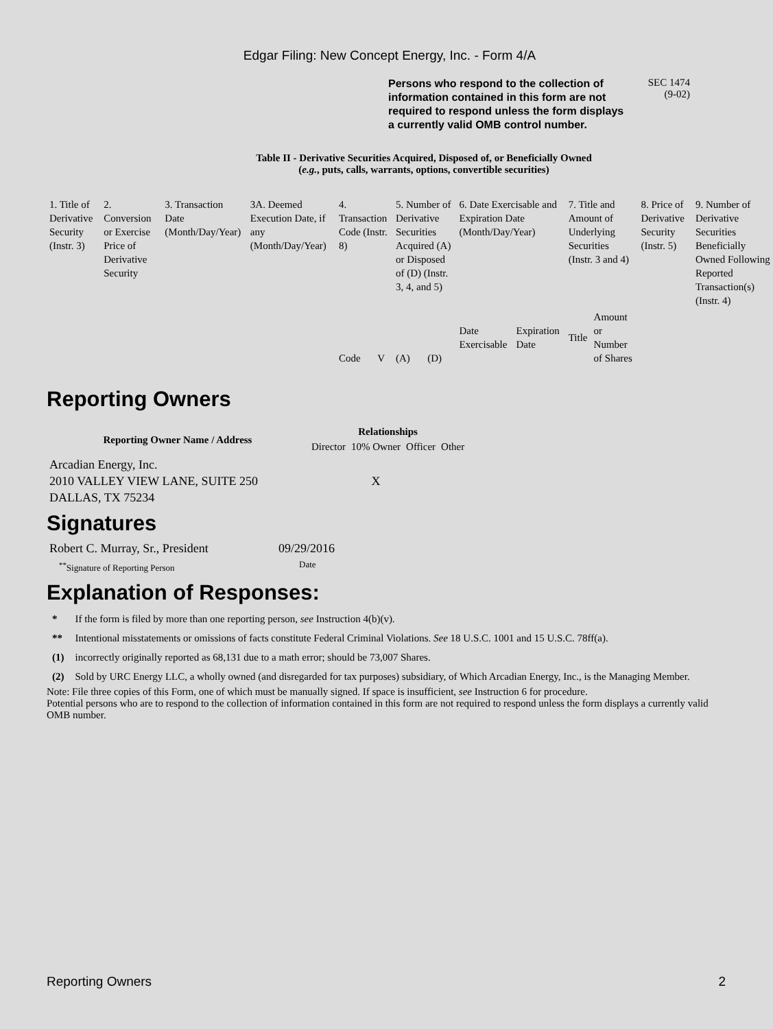Edgar Filing: New Concept Energy, Inc. - Form 4/A
Persons who respond to the collection of information contained in this form are not required to respond unless the form displays a currently valid OMB control number.
SEC 1474
(9-02)
Table II - Derivative Securities Acquired, Disposed of, or Beneficially Owned
(e.g., puts, calls, warrants, options, convertible securities)
| 1. Title of Derivative Security (Instr. 3) | 2. Conversion or Exercise Price of Derivative Security | 3. Transaction Date (Month/Day/Year) | 3A. Deemed Execution Date, if any (Month/Day/Year) | 4. Transaction Code (Instr. 8) | | 5. Number of Derivative Securities Acquired (A) or Disposed of (D) (Instr. 3, 4, and 5) | | 6. Date Exercisable and Expiration Date (Month/Day/Year) | | 7. Title and Amount of Underlying Securities (Instr. 3 and 4) | | 8. Price of Derivative Security (Instr. 5) | 9. Number of Derivative Securities Beneficially Owned Following Reported Transaction(s) (Instr. 4) |
| | | | | Code | V | (A) | (D) | Date Exercisable | Expiration Date | Title | Amount or Number of Shares | | |
Reporting Owners
| Reporting Owner Name / Address | Relationships | | | |
| --- | --- | --- | --- | --- |
| | Director | 10% Owner | Officer | Other |
| Arcadian Energy, Inc. 2010 VALLEY VIEW LANE, SUITE 250 DALLAS, TX 75234 | | X | | |
Signatures
| Robert C. Murray, Sr., President | 09/29/2016 |
| <sup>**</sup> Signature of Reporting Person | Date |
Explanation of Responses:
| * | If the form is filed by more than one reporting person, see Instruction 4(b)(v). |
| ** | Intentional misstatements or omissions of facts constitute Federal Criminal Violations. See 18 U.S.C. 1001 and 15 U.S.C. 78ff(a). |
| (1) | incorrectly originally reported as 68,131 due to a math error; should be 73,007 Shares. |
| (2) | Sold by URC Energy LLC, a wholly owned (and disregarded for tax purposes) subsidiary, of Which Arcadian Energy, Inc., is the Managing Member. |
Note: File three copies of this Form, one of which must be manually signed. If space is insufficient, see Instruction 6 for procedure.
Potential persons who are to respond to the collection of information contained in this form are not required to respond unless the form displays a currently valid OMB number.
Reporting Owners 2